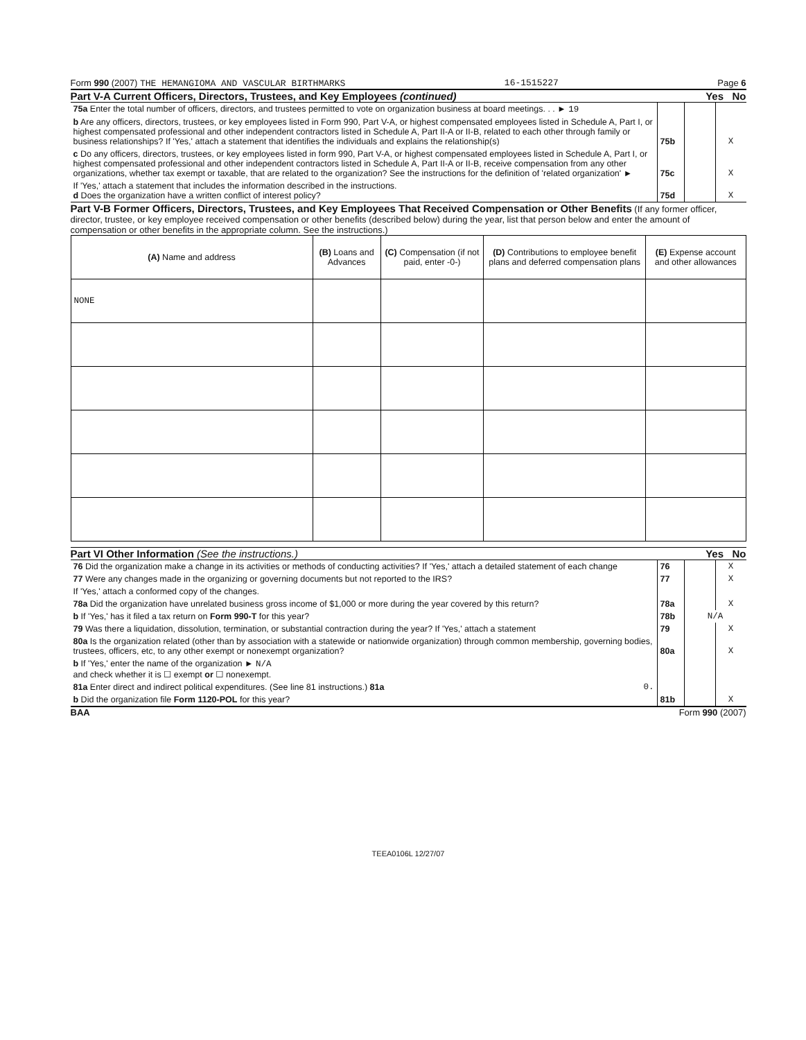Form 990 (2007) THE HEMANGIOMA AND VASCULAR BIRTHMARKS 16-1515227 Page 6
Part V-A Current Officers, Directors, Trustees, and Key Employees (continued) Yes No
| 75a Enter the total number of officers, directors, and trustees permitted to vote on organization business at board meetings. . . ► 19 | | | |
| b Are any officers, directors, trustees, or key employees listed in Form 990, Part V-A, or highest compensated employees listed in Schedule A, Part I, or highest compensated professional and other independent contractors listed in Schedule A, Part II-A or II-B, related to each other through family or business relationships? If 'Yes,' attach a statement that identifies the individuals and explains the relationship(s) | 75b | | X |
| c Do any officers, directors, trustees, or key employees listed in form 990, Part V-A, or highest compensated employees listed in Schedule A, Part I, or highest compensated professional and other independent contractors listed in Schedule A, Part II-A or II-B, receive compensation from any other organizations, whether tax exempt or taxable, that are related to the organization? See the instructions for the definition of 'related organization' ► | 75c | | X |
| If 'Yes,' attach a statement that includes the information described in the instructions. d Does the organization have a written conflict of interest policy? | 75d | | X |
Part V-B Former Officers, Directors, Trustees, and Key Employees That Received Compensation or Other Benefits (If any former officer, director, trustee, or key employee received compensation or other benefits (described below) during the year, list that person below and enter the amount of compensation or other benefits in the appropriate column. See the instructions.)
| (A) Name and address | (B) Loans and Advances | (C) Compensation (if not paid, enter -0-) | (D) Contributions to employee benefit plans and deferred compensation plans | (E) Expense account and other allowances |
| --- | --- | --- | --- | --- |
| NONE | | | | |
Part VI Other Information (See the instructions.) Yes No
| 76 Did the organization make a change in its activities or methods of conducting activities? If 'Yes,' attach a detailed statement of each change | 76 | | X |
| 77 Were any changes made in the organizing or governing documents but not reported to the IRS? | 77 | | X |
| If 'Yes,' attach a conformed copy of the changes. | | | |
| 78a Did the organization have unrelated business gross income of $1,000 or more during the year covered by this return? | 78a | | X |
| b If 'Yes,' has it filed a tax return on Form 990-T for this year? | 78b | N/A | |
| 79 Was there a liquidation, dissolution, termination, or substantial contraction during the year? If 'Yes,' attach a statement | 79 | | X |
| 80a Is the organization related (other than by association with a statewide or nationwide organization) through common membership, governing bodies, trustees, officers, etc, to any other exempt or nonexempt organization? | 80a | | X |
| b If 'Yes,' enter the name of the organization ► N/A and check whether it is ☐ exempt or ☐ nonexempt. | | | |
| 81a Enter direct and indirect political expenditures. (See line 81 instructions.) 81a 0. | | | |
| b Did the organization file Form 1120-POL for this year? | 81b | | X |
BAA Form 990 (2007)
TEEA0106L 12/27/07